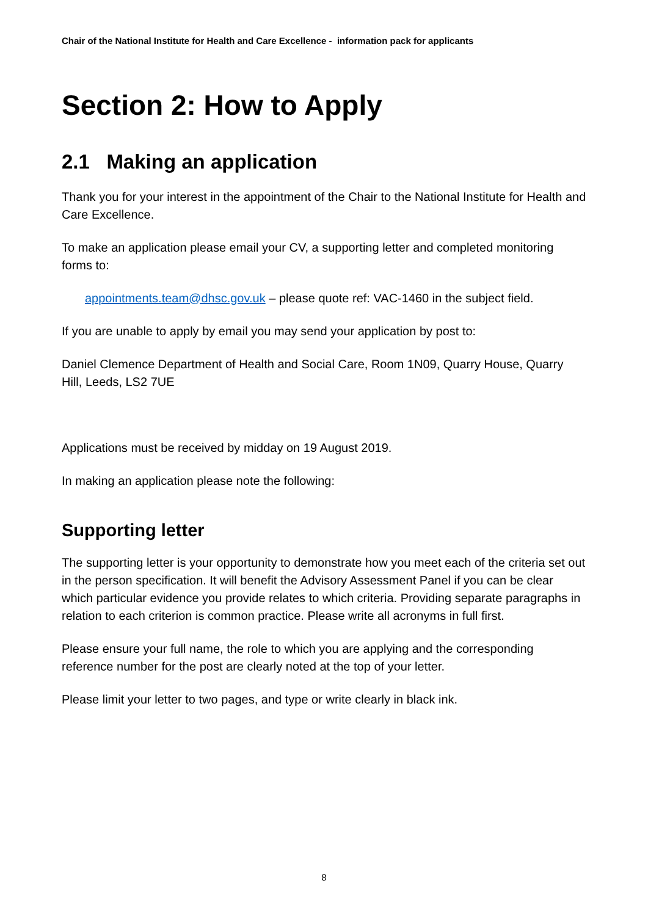Chair of the National Institute for Health and Care Excellence - information pack for applicants
Section 2: How to Apply
2.1 Making an application
Thank you for your interest in the appointment of the Chair to the National Institute for Health and Care Excellence.
To make an application please email your CV, a supporting letter and completed monitoring forms to:
appointments.team@dhsc.gov.uk – please quote ref: VAC-1460 in the subject field.
If you are unable to apply by email you may send your application by post to:
Daniel Clemence Department of Health and Social Care, Room 1N09, Quarry House, Quarry Hill, Leeds, LS2 7UE
Applications must be received by midday on 19 August 2019.
In making an application please note the following:
Supporting letter
The supporting letter is your opportunity to demonstrate how you meet each of the criteria set out in the person specification. It will benefit the Advisory Assessment Panel if you can be clear which particular evidence you provide relates to which criteria. Providing separate paragraphs in relation to each criterion is common practice. Please write all acronyms in full first.
Please ensure your full name, the role to which you are applying and the corresponding reference number for the post are clearly noted at the top of your letter.
Please limit your letter to two pages, and type or write clearly in black ink.
8